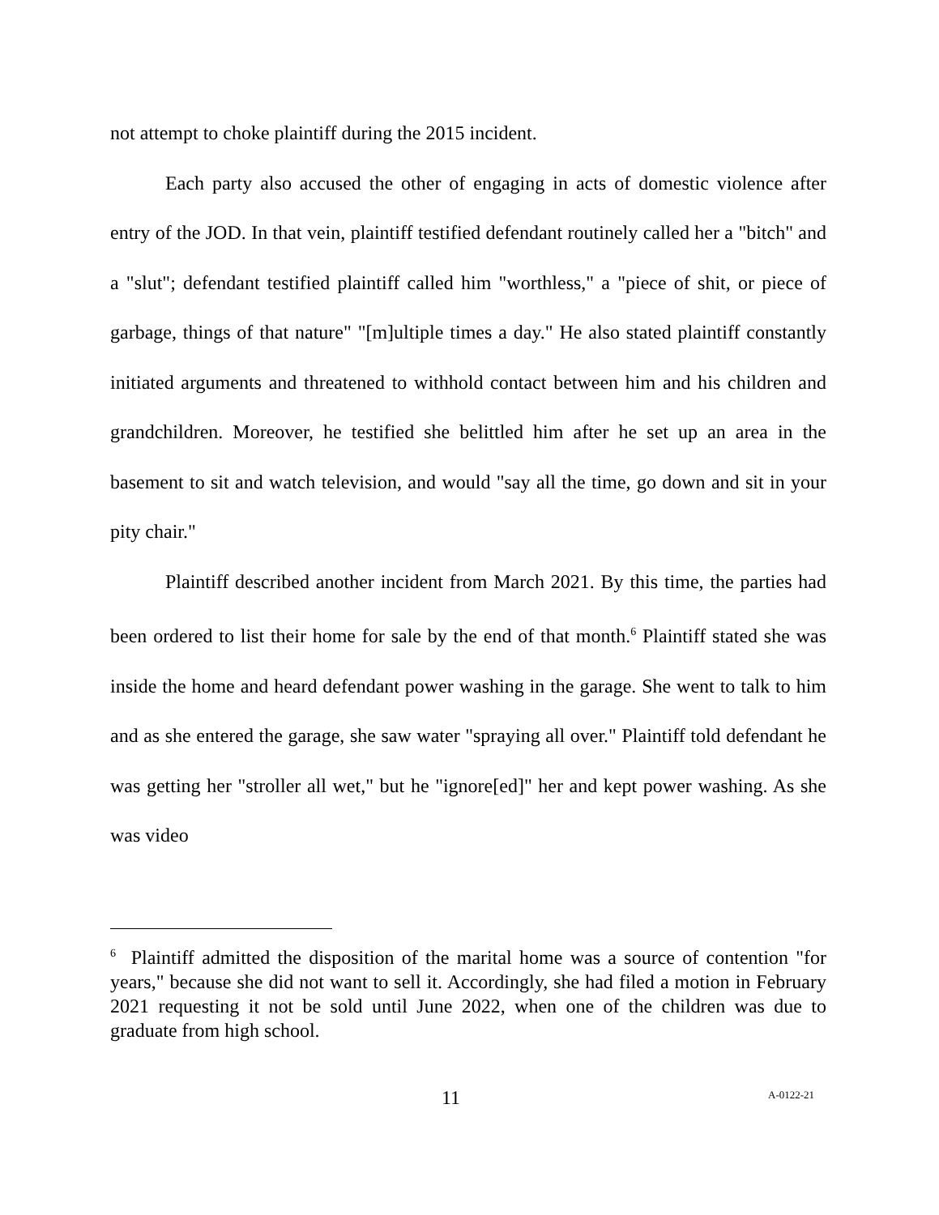not attempt to choke plaintiff during the 2015 incident.
Each party also accused the other of engaging in acts of domestic violence after entry of the JOD. In that vein, plaintiff testified defendant routinely called her a "bitch" and a "slut"; defendant testified plaintiff called him "worthless," a "piece of shit, or piece of garbage, things of that nature" "[m]ultiple times a day." He also stated plaintiff constantly initiated arguments and threatened to withhold contact between him and his children and grandchildren. Moreover, he testified she belittled him after he set up an area in the basement to sit and watch television, and would "say all the time, go down and sit in your pity chair."
Plaintiff described another incident from March 2021. By this time, the parties had been ordered to list their home for sale by the end of that month.<sup>6</sup> Plaintiff stated she was inside the home and heard defendant power washing in the garage. She went to talk to him and as she entered the garage, she saw water "spraying all over." Plaintiff told defendant he was getting her "stroller all wet," but he "ignore[ed]" her and kept power washing. As she was video
<sup>6</sup> Plaintiff admitted the disposition of the marital home was a source of contention "for years," because she did not want to sell it. Accordingly, she had filed a motion in February 2021 requesting it not be sold until June 2022, when one of the children was due to graduate from high school.
11 A-0122-21